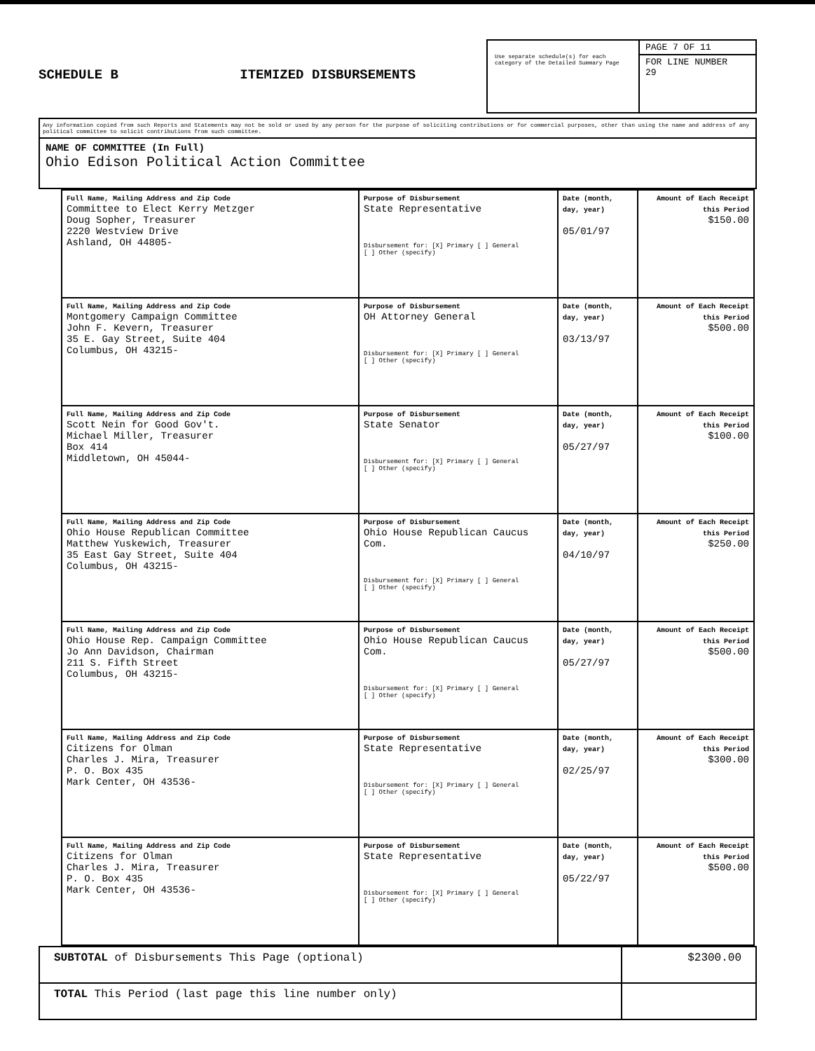SCHEDULE B ITEMIZED DISBURSEMENTS
Use separate schedule(s) for each category of the Detailed Summary Page
PAGE 7 OF 11
FOR LINE NUMBER
29
Any information copied from such Reports and Statements may not be sold or used by any person for the purpose of soliciting contributions or for commercial purposes, other than using the name and address of any political committee to solicit contributions from such committee.
NAME OF COMMITTEE (In Full)
Ohio Edison Political Action Committee
| Full Name, Mailing Address and Zip Code Committee to Elect Kerry Metzger Doug Sopher, Treasurer 2220 Westview Drive Ashland, OH 44805- | Purpose of Disbursement State Representative Disbursement for: [X] Primary [ ] General [ ] Other (specify) | Date (month, day, year) 05/01/97 | Amount of Each Receipt this Period $150.00 |
| Full Name, Mailing Address and Zip Code Montgomery Campaign Committee John F. Kevern, Treasurer 35 E. Gay Street, Suite 404 Columbus, OH 43215- | Purpose of Disbursement OH Attorney General Disbursement for: [X] Primary [ ] General [ ] Other (specify) | Date (month, day, year) 03/13/97 | Amount of Each Receipt this Period $500.00 |
| Full Name, Mailing Address and Zip Code Scott Nein for Good Gov't. Michael Miller, Treasurer Box 414 Middletown, OH 45044- | Purpose of Disbursement State Senator Disbursement for: [X] Primary [ ] General [ ] Other (specify) | Date (month, day, year) 05/27/97 | Amount of Each Receipt this Period $100.00 |
| Full Name, Mailing Address and Zip Code Ohio House Republican Committee Matthew Yuskewich, Treasurer 35 East Gay Street, Suite 404 Columbus, OH 43215- | Purpose of Disbursement Ohio House Republican Caucus Com. Disbursement for: [X] Primary [ ] General [ ] Other (specify) | Date (month, day, year) 04/10/97 | Amount of Each Receipt this Period $250.00 |
| Full Name, Mailing Address and Zip Code Ohio House Rep. Campaign Committee Jo Ann Davidson, Chairman 211 S. Fifth Street Columbus, OH 43215- | Purpose of Disbursement Ohio House Republican Caucus Com. Disbursement for: [X] Primary [ ] General [ ] Other (specify) | Date (month, day, year) 05/27/97 | Amount of Each Receipt this Period $500.00 |
| Full Name, Mailing Address and Zip Code Citizens for Olman Charles J. Mira, Treasurer P. O. Box 435 Mark Center, OH 43536- | Purpose of Disbursement State Representative Disbursement for: [X] Primary [ ] General [ ] Other (specify) | Date (month, day, year) 02/25/97 | Amount of Each Receipt this Period $300.00 |
| Full Name, Mailing Address and Zip Code Citizens for Olman Charles J. Mira, Treasurer P. O. Box 435 Mark Center, OH 43536- | Purpose of Disbursement State Representative Disbursement for: [X] Primary [ ] General [ ] Other (specify) | Date (month, day, year) 05/22/97 | Amount of Each Receipt this Period $500.00 |
| SUBTOTAL of Disbursements This Page (optional) | $2300.00 |
| TOTAL This Period (last page this line number only) | |